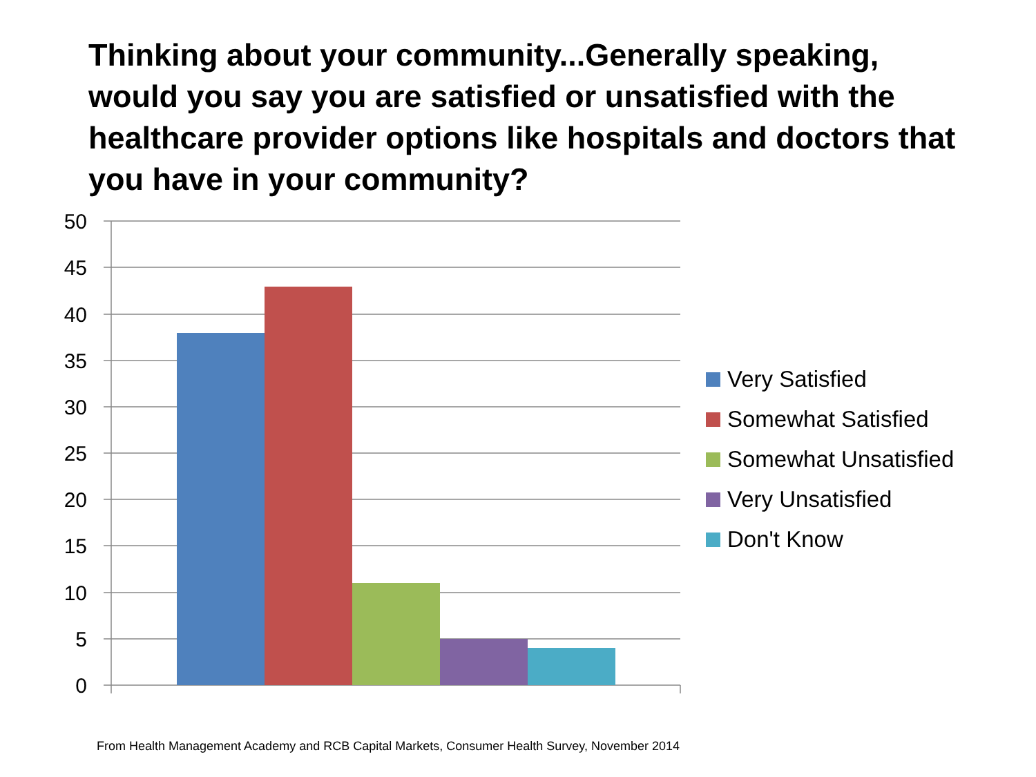Thinking about your community...Generally speaking, would you say you are satisfied or unsatisfied with the healthcare provider options like hospitals and doctors that you have in your community?
50
45
40
35
30
25
20
15
10
5
0
Very Satisfied
Somewhat Satisfied
Somewhat Unsatisfied
Very Unsatisfied
Don't Know
From Health Management Academy and RCB Capital Markets, Consumer Health Survey, November 2014